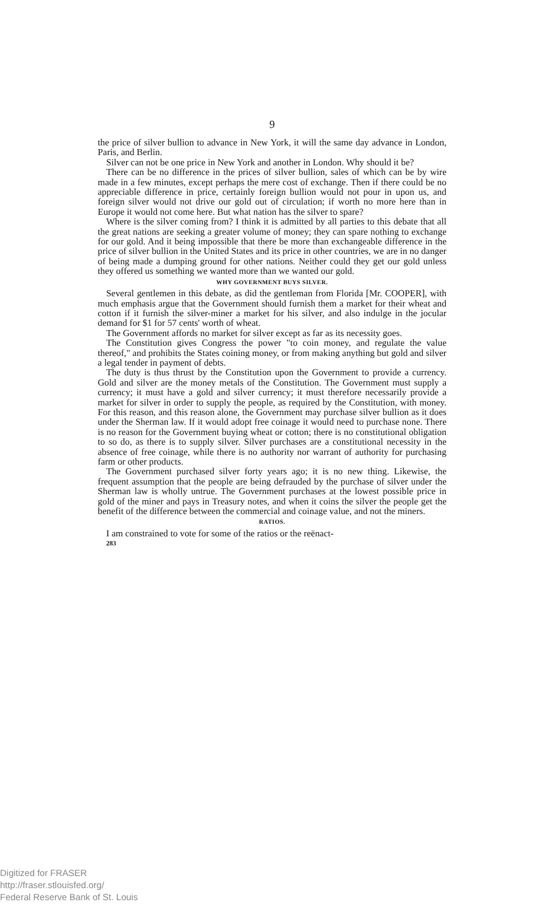9
the price of silver bullion to advance in New York, it will the same day advance in London, Paris, and Berlin.
Silver can not be one price in New York and another in London. Why should it be?
There can be no difference in the prices of silver bullion, sales of which can be by wire made in a few minutes, except perhaps the mere cost of exchange. Then if there could be no appreciable difference in price, certainly foreign bullion would not pour in upon us, and foreign silver would not drive our gold out of circulation; if worth no more here than in Europe it would not come here. But what nation has the silver to spare?
Where is the silver coming from? I think it is admitted by all parties to this debate that all the great nations are seeking a greater volume of money; they can spare nothing to exchange for our gold. And it being impossible that there be more than exchangeable difference in the price of silver bullion in the United States and its price in other countries, we are in no danger of being made a dumping ground for other nations. Neither could they get our gold unless they offered us something we wanted more than we wanted our gold.
WHY GOVERNMENT BUYS SILVER.
Several gentlemen in this debate, as did the gentleman from Florida [Mr. COOPER], with much emphasis argue that the Government should furnish them a market for their wheat and cotton if it furnish the silver-miner a market for his silver, and also indulge in the jocular demand for $1 for 57 cents' worth of wheat.
The Government affords no market for silver except as far as its necessity goes.
The Constitution gives Congress the power "to coin money, and regulate the value thereof," and prohibits the States coining money, or from making anything but gold and silver a legal tender in payment of debts.
The duty is thus thrust by the Constitution upon the Government to provide a currency. Gold and silver are the money metals of the Constitution. The Government must supply a currency; it must have a gold and silver currency; it must therefore necessarily provide a market for silver in order to supply the people, as required by the Constitution, with money. For this reason, and this reason alone, the Government may purchase silver bullion as it does under the Sherman law. If it would adopt free coinage it would need to purchase none. There is no reason for the Government buying wheat or cotton; there is no constitutional obligation to so do, as there is to supply silver. Silver purchases are a constitutional necessity in the absence of free coinage, while there is no authority nor warrant of authority for purchasing farm or other products.
The Government purchased silver forty years ago; it is no new thing. Likewise, the frequent assumption that the people are being defrauded by the purchase of silver under the Sherman law is wholly untrue. The Government purchases at the lowest possible price in gold of the miner and pays in Treasury notes, and when it coins the silver the people get the benefit of the difference between the commercial and coinage value, and not the miners.
RATIOS.
I am constrained to vote for some of the ratios or the reënact-
283
Digitized for FRASER
http://fraser.stlouisfed.org/
Federal Reserve Bank of St. Louis